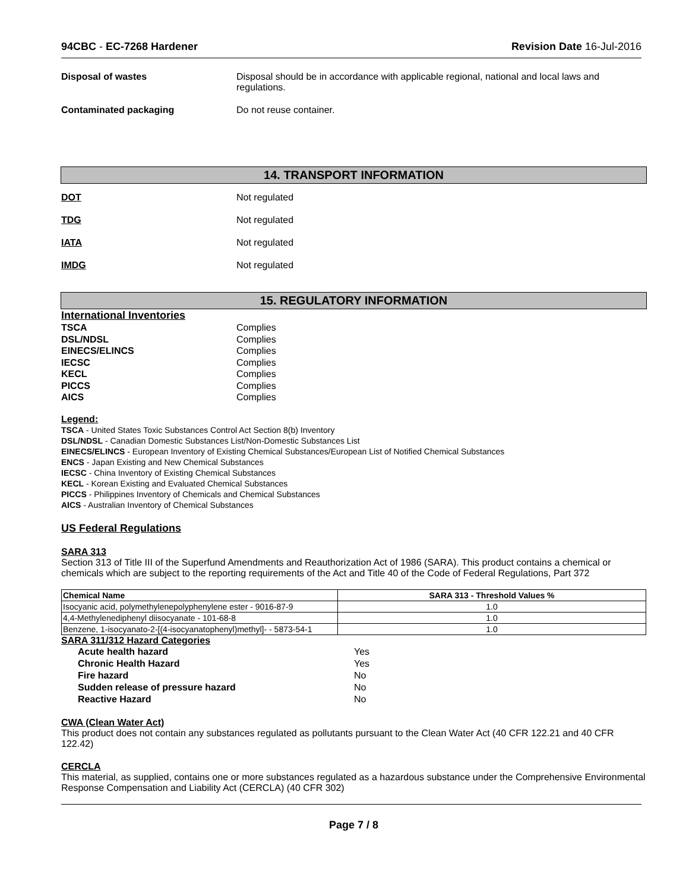94CBC - EC-7268 Hardener Revision Date 16-Jul-2016
Disposal of wastes Disposal should be in accordance with applicable regional, national and local laws and regulations.
Contaminated packaging Do not reuse container.
14. TRANSPORT INFORMATION
DOT Not regulated
TDG Not regulated
IATA Not regulated
IMDG Not regulated
15. REGULATORY INFORMATION
International Inventories
| TSCA | Complies |
| DSL/NDSL | Complies |
| EINECS/ELINCS | Complies |
| IECSC | Complies |
| KECL | Complies |
| PICCS | Complies |
| AICS | Complies |
Legend:
TSCA - United States Toxic Substances Control Act Section 8(b) Inventory
DSL/NDSL - Canadian Domestic Substances List/Non-Domestic Substances List
EINECS/ELINCS - European Inventory of Existing Chemical Substances/European List of Notified Chemical Substances
ENCS - Japan Existing and New Chemical Substances
IECSC - China Inventory of Existing Chemical Substances
KECL - Korean Existing and Evaluated Chemical Substances
PICCS - Philippines Inventory of Chemicals and Chemical Substances
AICS - Australian Inventory of Chemical Substances
US Federal Regulations
SARA 313
Section 313 of Title III of the Superfund Amendments and Reauthorization Act of 1986 (SARA). This product contains a chemical or chemicals which are subject to the reporting requirements of the Act and Title 40 of the Code of Federal Regulations, Part 372
| Chemical Name | SARA 313 - Threshold Values % |
| --- | --- |
| Isocyanic acid, polymethylenepolyphenylene ester - 9016-87-9 | 1.0 |
| 4,4-Methylenediphenyl diisocyanate - 101-68-8 | 1.0 |
| Benzene, 1-isocyanato-2-[(4-isocyanatophenyl)methyl]- - 5873-54-1 | 1.0 |
SARA 311/312 Hazard Categories
| Acute health hazard | Yes |
| Chronic Health Hazard | Yes |
| Fire hazard | No |
| Sudden release of pressure hazard | No |
| Reactive Hazard | No |
CWA (Clean Water Act)
This product does not contain any substances regulated as pollutants pursuant to the Clean Water Act (40 CFR 122.21 and 40 CFR 122.42)
CERCLA
This material, as supplied, contains one or more substances regulated as a hazardous substance under the Comprehensive Environmental Response Compensation and Liability Act (CERCLA) (40 CFR 302)
Page 7 / 8